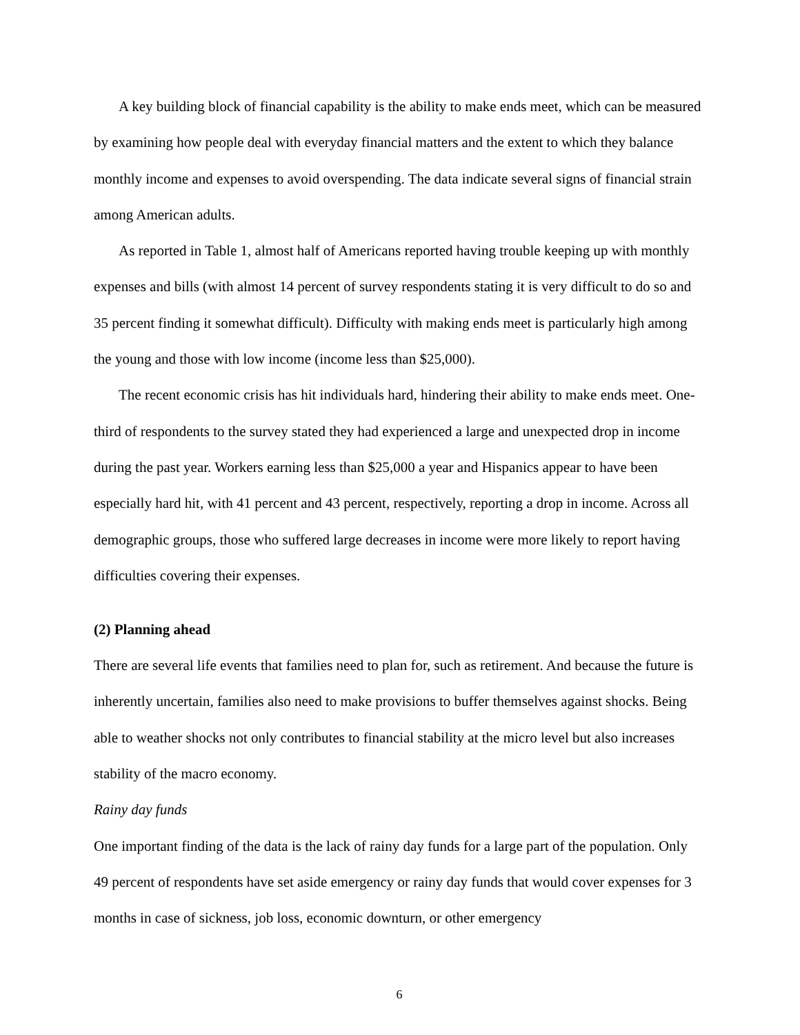A key building block of financial capability is the ability to make ends meet, which can be measured by examining how people deal with everyday financial matters and the extent to which they balance monthly income and expenses to avoid overspending. The data indicate several signs of financial strain among American adults.
As reported in Table 1, almost half of Americans reported having trouble keeping up with monthly expenses and bills (with almost 14 percent of survey respondents stating it is very difficult to do so and 35 percent finding it somewhat difficult). Difficulty with making ends meet is particularly high among the young and those with low income (income less than $25,000).
The recent economic crisis has hit individuals hard, hindering their ability to make ends meet. One-third of respondents to the survey stated they had experienced a large and unexpected drop in income during the past year. Workers earning less than $25,000 a year and Hispanics appear to have been especially hard hit, with 41 percent and 43 percent, respectively, reporting a drop in income. Across all demographic groups, those who suffered large decreases in income were more likely to report having difficulties covering their expenses.
(2) Planning ahead
There are several life events that families need to plan for, such as retirement. And because the future is inherently uncertain, families also need to make provisions to buffer themselves against shocks. Being able to weather shocks not only contributes to financial stability at the micro level but also increases stability of the macro economy.
Rainy day funds
One important finding of the data is the lack of rainy day funds for a large part of the population. Only 49 percent of respondents have set aside emergency or rainy day funds that would cover expenses for 3 months in case of sickness, job loss, economic downturn, or other emergency
6